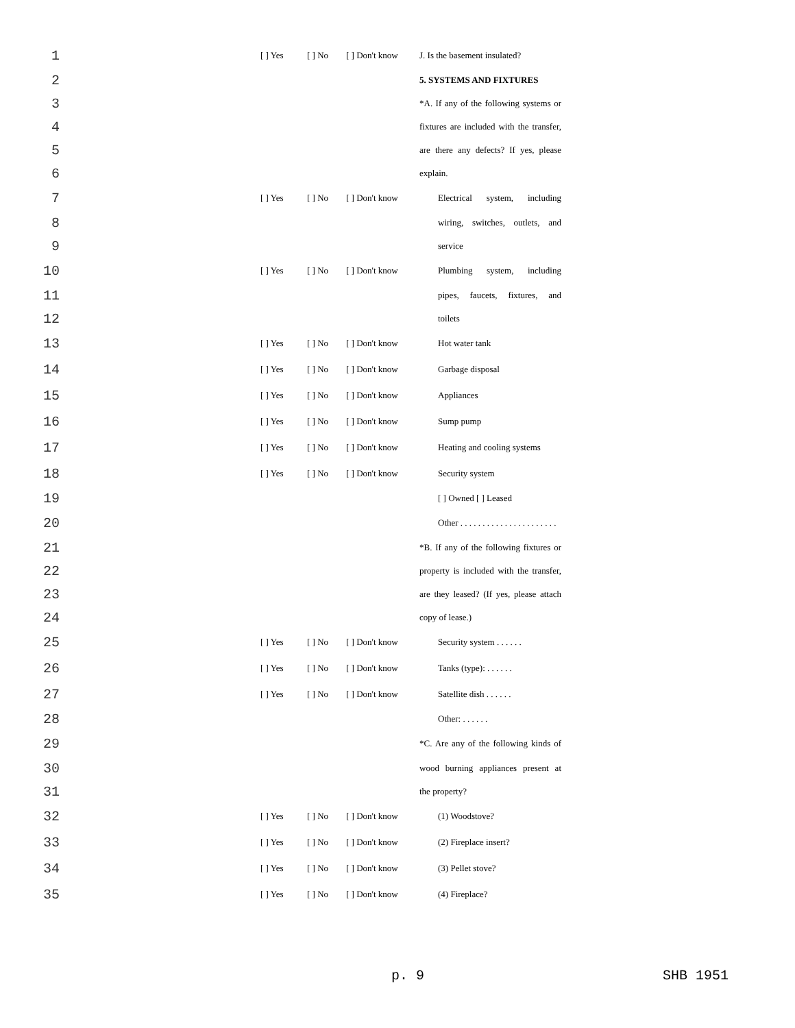1 [ ] Yes [ ] No [ ] Don't know J. Is the basement insulated?
2 5. SYSTEMS AND FIXTURES
3 *A. If any of the following systems or
4 fixtures are included with the transfer,
5 are there any defects? If yes, please
6 explain.
7 [ ] Yes [ ] No [ ] Don't know Electrical system, including
8 wiring, switches, outlets, and
9 service
10 [ ] Yes [ ] No [ ] Don't know Plumbing system, including
11 pipes, faucets, fixtures, and
12 toilets
13 [ ] Yes [ ] No [ ] Don't know Hot water tank
14 [ ] Yes [ ] No [ ] Don't know Garbage disposal
15 [ ] Yes [ ] No [ ] Don't know Appliances
16 [ ] Yes [ ] No [ ] Don't know Sump pump
17 [ ] Yes [ ] No [ ] Don't know Heating and cooling systems
18 [ ] Yes [ ] No [ ] Don't know Security system
19 [ ] Owned [ ] Leased
20 Other . . . . . . . . . . . . . . . . . . . . . .
21 *B. If any of the following fixtures or
22 property is included with the transfer,
23 are they leased? (If yes, please attach
24 copy of lease.)
25 [ ] Yes [ ] No [ ] Don't know Security system . . . . . .
26 [ ] Yes [ ] No [ ] Don't know Tanks (type): . . . . . .
27 [ ] Yes [ ] No [ ] Don't know Satellite dish . . . . . .
28 Other: . . . . . .
29 *C. Are any of the following kinds of
30 wood burning appliances present at
31 the property?
32 [ ] Yes [ ] No [ ] Don't know (1) Woodstove?
33 [ ] Yes [ ] No [ ] Don't know (2) Fireplace insert?
34 [ ] Yes [ ] No [ ] Don't know (3) Pellet stove?
35 [ ] Yes [ ] No [ ] Don't know (4) Fireplace?
p. 9 SHB 1951